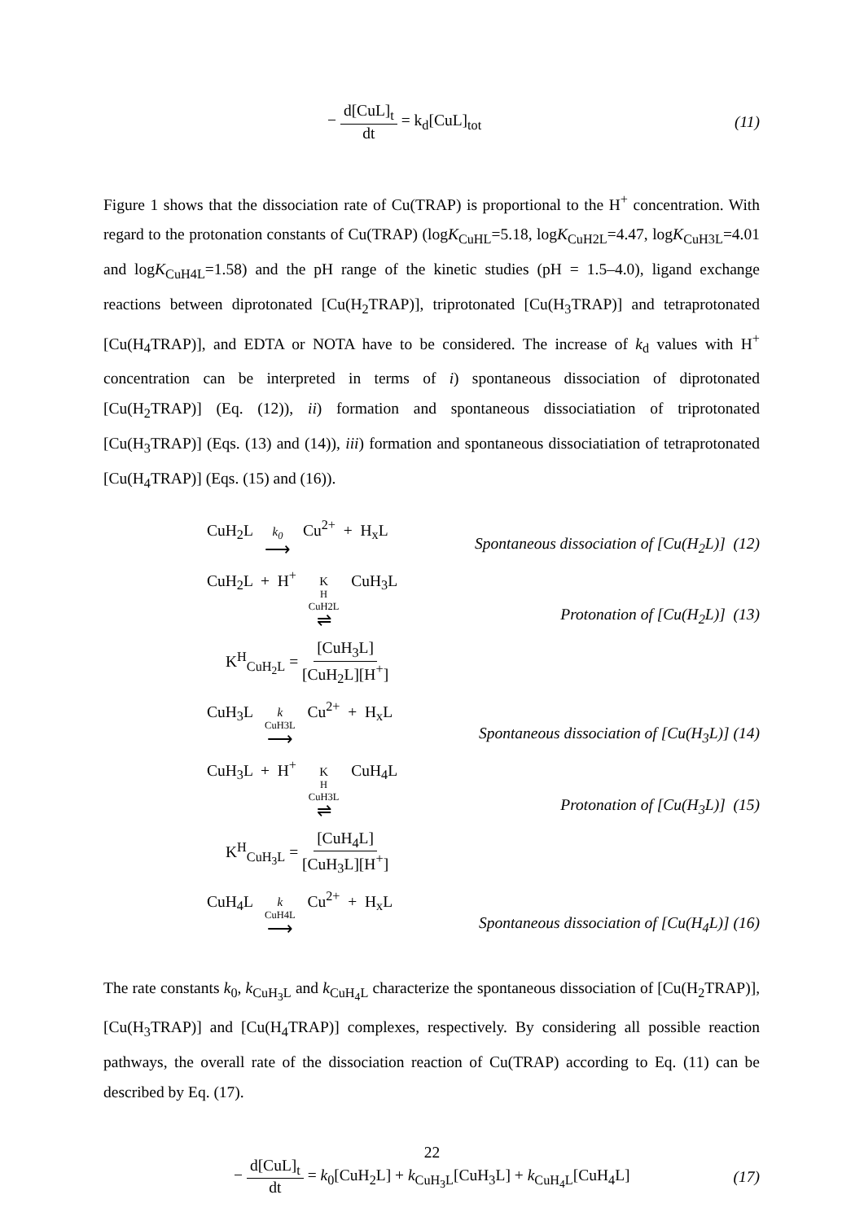− d[CuL]<sub>t</sub> dt = k<sub>d</sub>[CuL]<sub>tot</sub> (11)
Figure 1 shows that the dissociation rate of Cu(TRAP) is proportional to the H<sup>+</sup> concentration. With regard to the protonation constants of Cu(TRAP) (logK<sub>CuHL</sub>=5.18, logK<sub>CuH2L</sub>=4.47, logK<sub>CuH3L</sub>=4.01 and logK<sub>CuH4L</sub>=1.58) and the pH range of the kinetic studies (pH = 1.5–4.0), ligand exchange reactions between diprotonated [Cu(H<sub>2</sub>TRAP)], triprotonated [Cu(H<sub>3</sub>TRAP)] and tetraprotonated [Cu(H<sub>4</sub>TRAP)], and EDTA or NOTA have to be considered. The increase of k<sub>d</sub> values with H<sup>+</sup> concentration can be interpreted in terms of i) spontaneous dissociation of diprotonated [Cu(H<sub>2</sub>TRAP)] (Eq. (12)), ii) formation and spontaneous dissociatiation of triprotonated [Cu(H<sub>3</sub>TRAP)] (Eqs. (13) and (14)), iii) formation and spontaneous dissociatiation of tetraprotonated [Cu(H<sub>4</sub>TRAP)] (Eqs. (15) and (16)).
CuH<sub>2</sub>L k<sub>0</sub> ⟶ Cu<sup>2+</sup> + H<sub>x</sub>L
Spontaneous dissociation of [Cu(H<sub>2</sub>L)] (12)
CuH<sub>2</sub>L + H<sup>+</sup> K<sup>H</sup><sub>CuH2L</sub> ⇌ CuH<sub>3</sub>L
Protonation of [Cu(H<sub>2</sub>L)] (13)
K<sup>H</sup><sub>CuH<sub>2</sub>L</sub> = [CuH<sub>3</sub>L] [CuH<sub>2</sub>L][H<sup>+</sup>]
CuH<sub>3</sub>L k<sub>CuH3L</sub> ⟶ Cu<sup>2+</sup> + H<sub>x</sub>L
Spontaneous dissociation of [Cu(H<sub>3</sub>L)] (14)
CuH<sub>3</sub>L + H<sup>+</sup> K<sup>H</sup><sub>CuH3L</sub> ⇌ CuH<sub>4</sub>L
Protonation of [Cu(H<sub>3</sub>L)] (15)
K<sup>H</sup><sub>CuH<sub>3</sub>L</sub> = [CuH<sub>4</sub>L] [CuH<sub>3</sub>L][H<sup>+</sup>]
CuH<sub>4</sub>L k<sub>CuH4L</sub> ⟶ Cu<sup>2+</sup> + H<sub>x</sub>L
Spontaneous dissociation of [Cu(H<sub>4</sub>L)] (16)
The rate constants k<sub>0</sub>, k<sub>CuH<sub>3</sub>L</sub> and k<sub>CuH<sub>4</sub>L</sub> characterize the spontaneous dissociation of [Cu(H<sub>2</sub>TRAP)], [Cu(H<sub>3</sub>TRAP)] and [Cu(H<sub>4</sub>TRAP)] complexes, respectively. By considering all possible reaction pathways, the overall rate of the dissociation reaction of Cu(TRAP) according to Eq. (11) can be described by Eq. (17).
− d[CuL]<sub>t</sub> dt = k<sub>0</sub>[CuH<sub>2</sub>L] + k<sub>CuH<sub>3</sub>L</sub>[CuH<sub>3</sub>L] + k<sub>CuH<sub>4</sub>L</sub>[CuH<sub>4</sub>L]
(17)
22